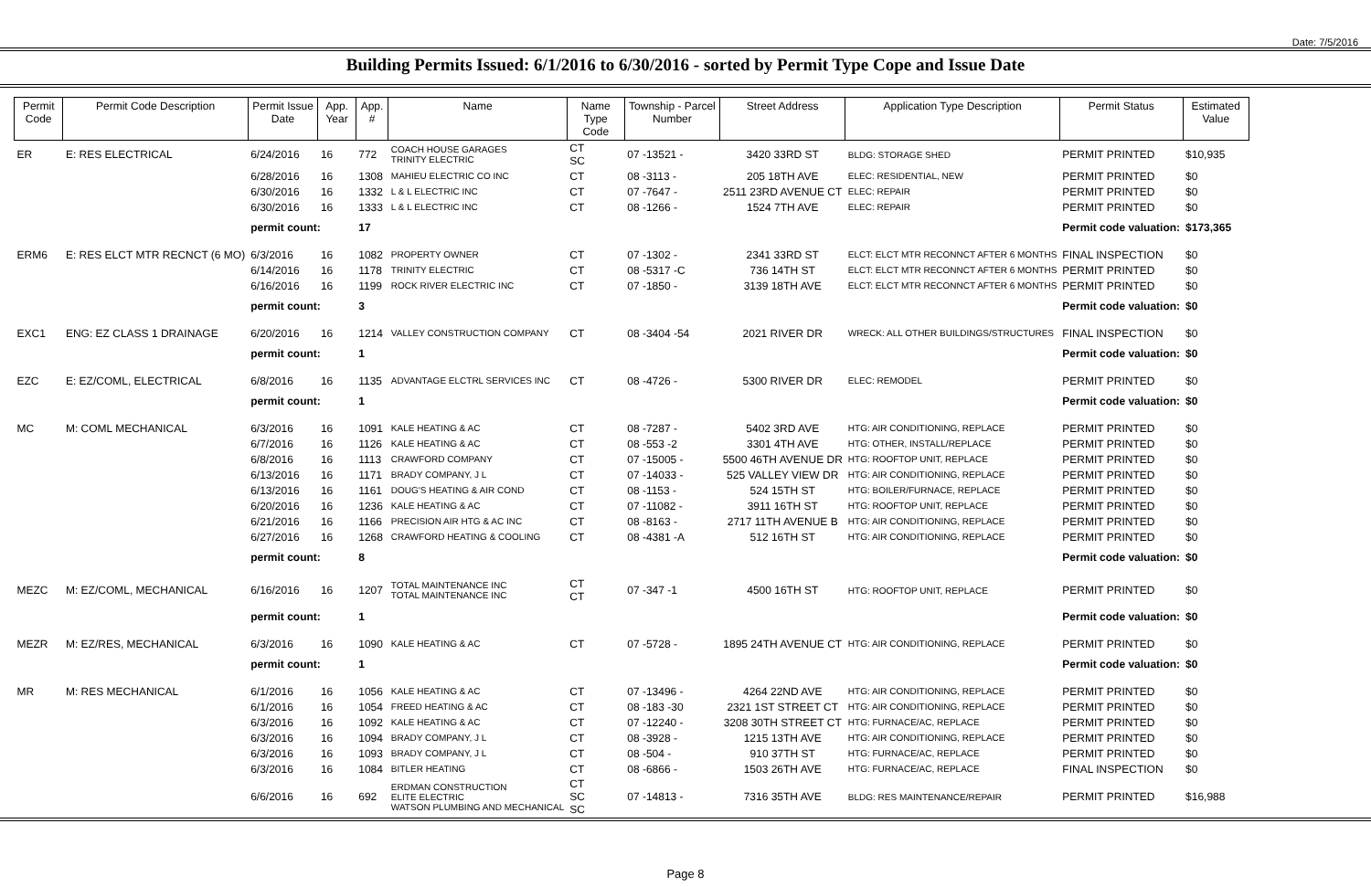Date: 7/5/2016
Building Permits Issued: 6/1/2016 to 6/30/2016 - sorted by Permit Type Cope and Issue Date
| Permit Code | Permit Code Description | Permit Issue Date | App. Year | App. # | Name | Name Type Code | Township - Parcel Number | Street Address | Application Type Description | Permit Status | Estimated Value |
| --- | --- | --- | --- | --- | --- | --- | --- | --- | --- | --- | --- |
| ER | E: RES ELECTRICAL | 6/24/2016 | 16 | 772 | COACH HOUSE GARAGES TRINITY ELECTRIC | CT SC | 07 -13521 - | 3420 33RD ST | BLDG: STORAGE SHED | PERMIT PRINTED | $10,935 |
| | | 6/28/2016 | 16 | 1308 | MAHIEU ELECTRIC CO INC | CT | 08 -3113 - | 205 18TH AVE | ELEC: RESIDENTIAL, NEW | PERMIT PRINTED | $0 |
| | | 6/30/2016 | 16 | 1332 | L & L ELECTRIC INC | CT | 07 -7647 - | 2511 23RD AVENUE CT | ELEC: REPAIR | PERMIT PRINTED | $0 |
| | | 6/30/2016 | 16 | 1333 | L & L ELECTRIC INC | CT | 08 -1266 - | 1524 7TH AVE | ELEC: REPAIR | PERMIT PRINTED | $0 |
| | | permit count: | | 17 | | | | | | Permit code valuation: | $173,365 |
| ERM6 | E: RES ELCT MTR RECNCT (6 MO) | 6/3/2016 | 16 | 1082 | PROPERTY OWNER | CT | 07 -1302 - | 2341 33RD ST | ELCT: ELCT MTR RECONNCT AFTER 6 MONTHS | FINAL INSPECTION | $0 |
| | | 6/14/2016 | 16 | 1178 | TRINITY ELECTRIC | CT | 08 -5317 -C | 736 14TH ST | ELCT: ELCT MTR RECONNCT AFTER 6 MONTHS | PERMIT PRINTED | $0 |
| | | 6/16/2016 | 16 | 1199 | ROCK RIVER ELECTRIC INC | CT | 07 -1850 - | 3139 18TH AVE | ELCT: ELCT MTR RECONNCT AFTER 6 MONTHS | PERMIT PRINTED | $0 |
| | | permit count: | | 3 | | | | | | Permit code valuation: | $0 |
| EXC1 | ENG: EZ CLASS 1 DRAINAGE | 6/20/2016 | 16 | 1214 | VALLEY CONSTRUCTION COMPANY | CT | 08 -3404 -54 | 2021 RIVER DR | WRECK: ALL OTHER BUILDINGS/STRUCTURES | FINAL INSPECTION | $0 |
| | | permit count: | | 1 | | | | | | Permit code valuation: | $0 |
| EZC | E: EZ/COML, ELECTRICAL | 6/8/2016 | 16 | 1135 | ADVANTAGE ELCTRL SERVICES INC | CT | 08 -4726 - | 5300 RIVER DR | ELEC: REMODEL | PERMIT PRINTED | $0 |
| | | permit count: | | 1 | | | | | | Permit code valuation: | $0 |
| MC | M: COML MECHANICAL | 6/3/2016 | 16 | 1091 | KALE HEATING & AC | CT | 08 -7287 - | 5402 3RD AVE | HTG: AIR CONDITIONING, REPLACE | PERMIT PRINTED | $0 |
| | | 6/7/2016 | 16 | 1126 | KALE HEATING & AC | CT | 08 -553 -2 | 3301 4TH AVE | HTG: OTHER, INSTALL/REPLACE | PERMIT PRINTED | $0 |
| | | 6/8/2016 | 16 | 1113 | CRAWFORD COMPANY | CT | 07 -15005 - | 5500 46TH AVENUE DR | HTG: ROOFTOP UNIT, REPLACE | PERMIT PRINTED | $0 |
| | | 6/13/2016 | 16 | 1171 | BRADY COMPANY, J L | CT | 07 -14033 - | 525 VALLEY VIEW DR | HTG: AIR CONDITIONING, REPLACE | PERMIT PRINTED | $0 |
| | | 6/13/2016 | 16 | 1161 | DOUG'S HEATING & AIR COND | CT | 08 -1153 - | 524 15TH ST | HTG: BOILER/FURNACE, REPLACE | PERMIT PRINTED | $0 |
| | | 6/20/2016 | 16 | 1236 | KALE HEATING & AC | CT | 07 -11082 - | 3911 16TH ST | HTG: ROOFTOP UNIT, REPLACE | PERMIT PRINTED | $0 |
| | | 6/21/2016 | 16 | 1166 | PRECISION AIR HTG & AC INC | CT | 08 -8163 - | 2717 11TH AVENUE B | HTG: AIR CONDITIONING, REPLACE | PERMIT PRINTED | $0 |
| | | 6/27/2016 | 16 | 1268 | CRAWFORD HEATING & COOLING | CT | 08 -4381 -A | 512 16TH ST | HTG: AIR CONDITIONING, REPLACE | PERMIT PRINTED | $0 |
| | | permit count: | | 8 | | | | | | Permit code valuation: | $0 |
| MEZC | M: EZ/COML, MECHANICAL | 6/16/2016 | 16 | 1207 | TOTAL MAINTENANCE INC TOTAL MAINTENANCE INC | CT CT | 07 -347 -1 | 4500 16TH ST | HTG: ROOFTOP UNIT, REPLACE | PERMIT PRINTED | $0 |
| | | permit count: | | 1 | | | | | | Permit code valuation: | $0 |
| MEZR | M: EZ/RES, MECHANICAL | 6/3/2016 | 16 | 1090 | KALE HEATING & AC | CT | 07 -5728 - | 1895 24TH AVENUE CT | HTG: AIR CONDITIONING, REPLACE | PERMIT PRINTED | $0 |
| | | permit count: | | 1 | | | | | | Permit code valuation: | $0 |
| MR | M: RES MECHANICAL | 6/1/2016 | 16 | 1056 | KALE HEATING & AC | CT | 07 -13496 - | 4264 22ND AVE | HTG: AIR CONDITIONING, REPLACE | PERMIT PRINTED | $0 |
| | | 6/1/2016 | 16 | 1054 | FREED HEATING & AC | CT | 08 -183 -30 | 2321 1ST STREET CT | HTG: AIR CONDITIONING, REPLACE | PERMIT PRINTED | $0 |
| | | 6/3/2016 | 16 | 1092 | KALE HEATING & AC | CT | 07 -12240 - | 3208 30TH STREET CT | HTG: FURNACE/AC, REPLACE | PERMIT PRINTED | $0 |
| | | 6/3/2016 | 16 | 1094 | BRADY COMPANY, J L | CT | 08 -3928 - | 1215 13TH AVE | HTG: AIR CONDITIONING, REPLACE | PERMIT PRINTED | $0 |
| | | 6/3/2016 | 16 | 1093 | BRADY COMPANY, J L | CT | 08 -504 - | 910 37TH ST | HTG: FURNACE/AC, REPLACE | PERMIT PRINTED | $0 |
| | | 6/3/2016 | 16 | 1084 | BITLER HEATING | CT | 08 -6866 - | 1503 26TH AVE | HTG: FURNACE/AC, REPLACE | FINAL INSPECTION | $0 |
| | | 6/6/2016 | 16 | 692 | ERDMAN CONSTRUCTION ELITE ELECTRIC WATSON PLUMBING AND MECHANICAL | CT SC SC | 07 -14813 - | 7316 35TH AVE | BLDG: RES MAINTENANCE/REPAIR | PERMIT PRINTED | $16,988 |
Page 8